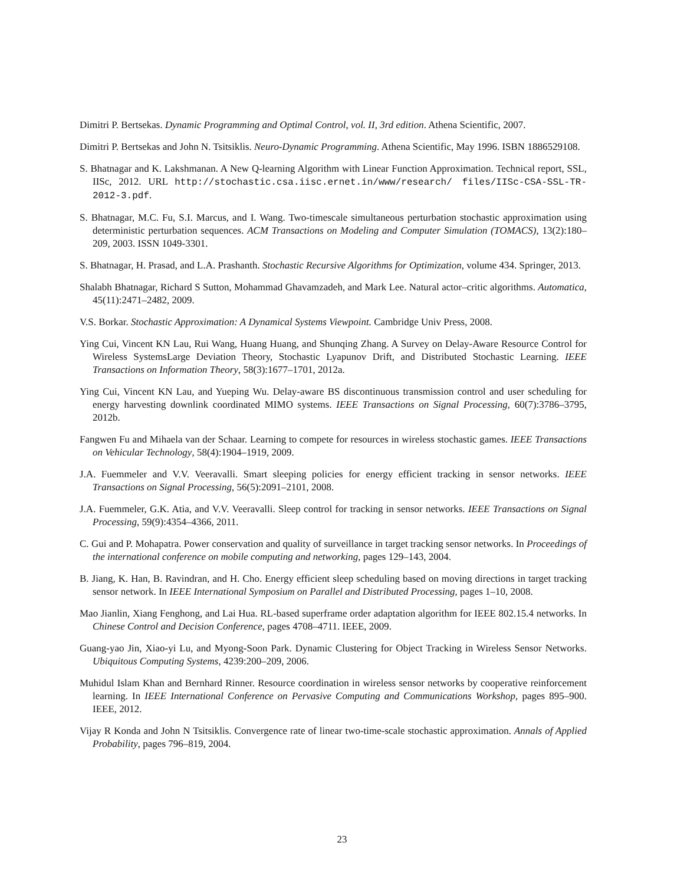Dimitri P. Bertsekas. Dynamic Programming and Optimal Control, vol. II, 3rd edition. Athena Scientific, 2007.
Dimitri P. Bertsekas and John N. Tsitsiklis. Neuro-Dynamic Programming. Athena Scientific, May 1996. ISBN 1886529108.
S. Bhatnagar and K. Lakshmanan. A New Q-learning Algorithm with Linear Function Approximation. Technical report, SSL, IISc, 2012. URL http://stochastic.csa.iisc.ernet.in/www/research/ files/IISc-CSA-SSL-TR-2012-3.pdf.
S. Bhatnagar, M.C. Fu, S.I. Marcus, and I. Wang. Two-timescale simultaneous perturbation stochastic approximation using deterministic perturbation sequences. ACM Transactions on Modeling and Computer Simulation (TOMACS), 13(2):180–209, 2003. ISSN 1049-3301.
S. Bhatnagar, H. Prasad, and L.A. Prashanth. Stochastic Recursive Algorithms for Optimization, volume 434. Springer, 2013.
Shalabh Bhatnagar, Richard S Sutton, Mohammad Ghavamzadeh, and Mark Lee. Natural actor–critic algorithms. Automatica, 45(11):2471–2482, 2009.
V.S. Borkar. Stochastic Approximation: A Dynamical Systems Viewpoint. Cambridge Univ Press, 2008.
Ying Cui, Vincent KN Lau, Rui Wang, Huang Huang, and Shunqing Zhang. A Survey on Delay-Aware Resource Control for Wireless SystemsLarge Deviation Theory, Stochastic Lyapunov Drift, and Distributed Stochastic Learning. IEEE Transactions on Information Theory, 58(3):1677–1701, 2012a.
Ying Cui, Vincent KN Lau, and Yueping Wu. Delay-aware BS discontinuous transmission control and user scheduling for energy harvesting downlink coordinated MIMO systems. IEEE Transactions on Signal Processing, 60(7):3786–3795, 2012b.
Fangwen Fu and Mihaela van der Schaar. Learning to compete for resources in wireless stochastic games. IEEE Transactions on Vehicular Technology, 58(4):1904–1919, 2009.
J.A. Fuemmeler and V.V. Veeravalli. Smart sleeping policies for energy efficient tracking in sensor networks. IEEE Transactions on Signal Processing, 56(5):2091–2101, 2008.
J.A. Fuemmeler, G.K. Atia, and V.V. Veeravalli. Sleep control for tracking in sensor networks. IEEE Transactions on Signal Processing, 59(9):4354–4366, 2011.
C. Gui and P. Mohapatra. Power conservation and quality of surveillance in target tracking sensor networks. In Proceedings of the international conference on mobile computing and networking, pages 129–143, 2004.
B. Jiang, K. Han, B. Ravindran, and H. Cho. Energy efficient sleep scheduling based on moving directions in target tracking sensor network. In IEEE International Symposium on Parallel and Distributed Processing, pages 1–10, 2008.
Mao Jianlin, Xiang Fenghong, and Lai Hua. RL-based superframe order adaptation algorithm for IEEE 802.15.4 networks. In Chinese Control and Decision Conference, pages 4708–4711. IEEE, 2009.
Guang-yao Jin, Xiao-yi Lu, and Myong-Soon Park. Dynamic Clustering for Object Tracking in Wireless Sensor Networks. Ubiquitous Computing Systems, 4239:200–209, 2006.
Muhidul Islam Khan and Bernhard Rinner. Resource coordination in wireless sensor networks by cooperative reinforcement learning. In IEEE International Conference on Pervasive Computing and Communications Workshop, pages 895–900. IEEE, 2012.
Vijay R Konda and John N Tsitsiklis. Convergence rate of linear two-time-scale stochastic approximation. Annals of Applied Probability, pages 796–819, 2004.
23